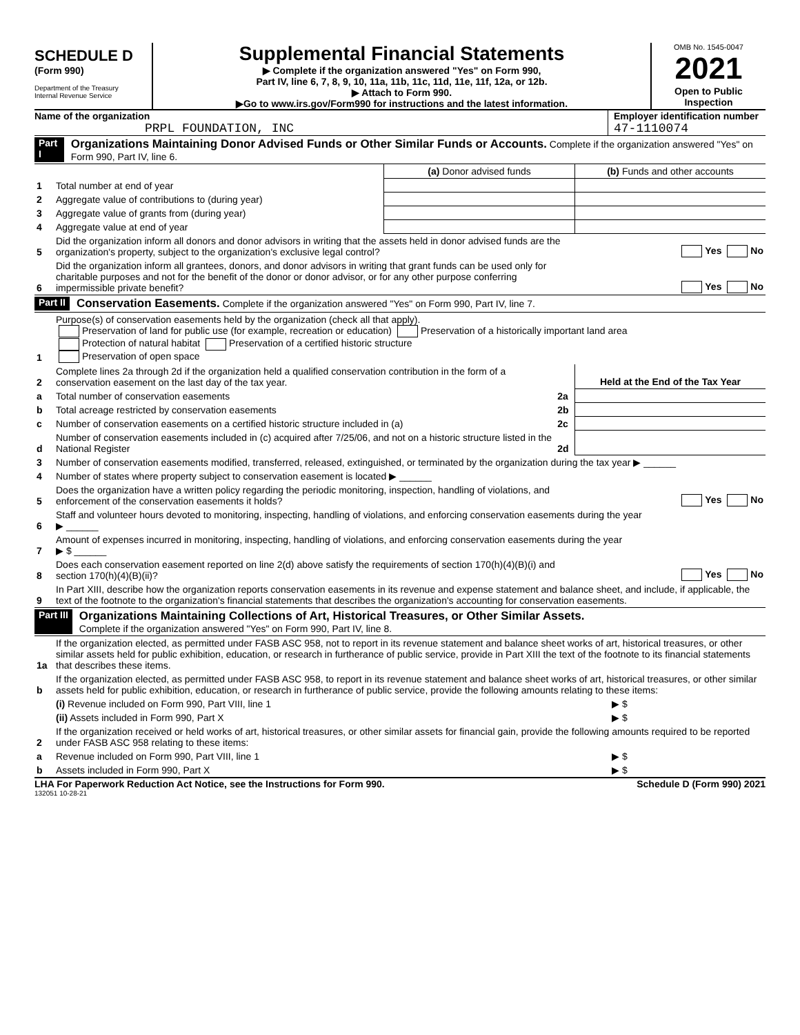SCHEDULE D
(Form 990)
Department of the Treasury
Internal Revenue Service
Supplemental Financial Statements
▶ Complete if the organization answered "Yes" on Form 990,
Part IV, line 6, 7, 8, 9, 10, 11a, 11b, 11c, 11d, 11e, 11f, 12a, or 12b.
▶ Attach to Form 990.
▶Go to www.irs.gov/Form990 for instructions and the latest information.
OMB No. 1545-0047
2021
Open to Public Inspection
Name of the organization
PRPL FOUNDATION, INC
Employer identification number
47-1110074
Part I Organizations Maintaining Donor Advised Funds or Other Similar Funds or Accounts. Complete if the organization answered "Yes" on Form 990, Part IV, line 6.
| | | (a) Donor advised funds | (b) Funds and other accounts |
| --- | --- | --- | --- |
| 1 | Total number at end of year | | |
| 2 | Aggregate value of contributions to (during year) | | |
| 3 | Aggregate value of grants from (during year) | | |
| 4 | Aggregate value at end of year | | |
| 5 | Did the organization inform all donors and donor advisors in writing that the assets held in donor advised funds are the organization's property, subject to the organization's exclusive legal control? | | Yes No |
| 6 | Did the organization inform all grantees, donors, and donor advisors in writing that grant funds can be used only for charitable purposes and not for the benefit of the donor or donor advisor, or for any other purpose conferring impermissible private benefit? | | Yes No |
Part II Conservation Easements. Complete if the organization answered "Yes" on Form 990, Part IV, line 7.
| 1 | Purpose(s) of conservation easements held by the organization (check all that apply). Preservation of land for public use (for example, recreation or education) Preservation of a historically important land area Protection of natural habitat Preservation of a certified historic structure Preservation of open space | | |
| 2 | Complete lines 2a through 2d if the organization held a qualified conservation contribution in the form of a conservation easement on the last day of the tax year. | | Held at the End of the Tax Year |
| a | Total number of conservation easements | 2a | |
| b | Total acreage restricted by conservation easements | 2b | |
| c | Number of conservation easements on a certified historic structure included in (a) | 2c | |
| d | Number of conservation easements included in (c) acquired after 7/25/06, and not on a historic structure listed in the National Register | 2d | |
| 3 | Number of conservation easements modified, transferred, released, extinguished, or terminated by the organization during the tax year ▶ ______ | | |
| 4 | Number of states where property subject to conservation easement is located ▶ ______ | | |
| 5 | Does the organization have a written policy regarding the periodic monitoring, inspection, handling of violations, and enforcement of the conservation easements it holds? | | Yes No |
| 6 | Staff and volunteer hours devoted to monitoring, inspecting, handling of violations, and enforcing conservation easements during the year ▶ ______ | | |
| 7 | Amount of expenses incurred in monitoring, inspecting, handling of violations, and enforcing conservation easements during the year ▶ $ ______ | | |
| 8 | Does each conservation easement reported on line 2(d) above satisfy the requirements of section 170(h)(4)(B)(i) and section 170(h)(4)(B)(ii)? | | Yes No |
| 9 | In Part XIII, describe how the organization reports conservation easements in its revenue and expense statement and balance sheet, and include, if applicable, the text of the footnote to the organization's financial statements that describes the organization's accounting for conservation easements. | | |
Part III Organizations Maintaining Collections of Art, Historical Treasures, or Other Similar Assets.
Complete if the organization answered "Yes" on Form 990, Part IV, line 8.
| 1a | If the organization elected, as permitted under FASB ASC 958, not to report in its revenue statement and balance sheet works of art, historical treasures, or other similar assets held for public exhibition, education, or research in furtherance of public service, provide in Part XIII the text of the footnote to its financial statements that describes these items. | |
| b | If the organization elected, as permitted under FASB ASC 958, to report in its revenue statement and balance sheet works of art, historical treasures, or other similar assets held for public exhibition, education, or research in furtherance of public service, provide the following amounts relating to these items: | |
| | (i) Revenue included on Form 990, Part VIII, line 1 | ▶ $ |
| | (ii) Assets included in Form 990, Part X | ▶ $ |
| 2 | If the organization received or held works of art, historical treasures, or other similar assets for financial gain, provide the following amounts required to be reported under FASB ASC 958 relating to these items: | |
| a | Revenue included on Form 990, Part VIII, line 1 | ▶ $ |
| b | Assets included in Form 990, Part X | ▶ $ |
LHA For Paperwork Reduction Act Notice, see the Instructions for Form 990. Schedule D (Form 990) 2021
132051 10-28-21